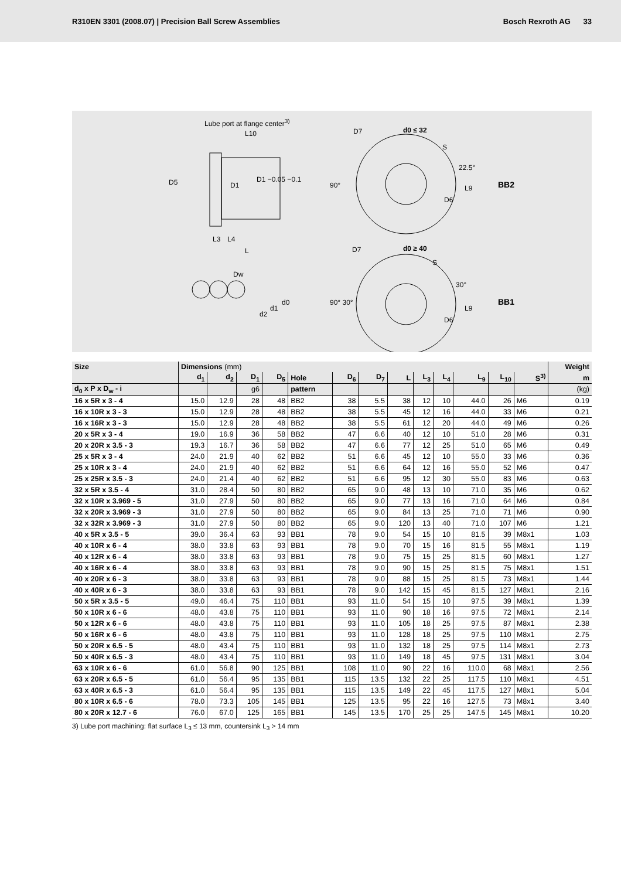R310EN 3301 (2008.07) | Precision Ball Screw Assemblies
Bosch Rexroth AG 33
Lube port at flange center<sup>3)</sup>
L10
D5 D1
D1 −0.05 −0.1
L3 L4
L
D7 d0 ≤ 32
90°
22.5°
S
D6
L9 BB2
D7 d0 ≥ 40
S
90° 30°
30°
D6
L9
BB1
Dw
d2
d1
d0
| Size | Dimensions (mm) | | | | | | | | | | | | | Weight |
| --- | --- | --- | --- | --- | --- | --- | --- | --- | --- | --- | --- | --- | --- | --- |
| | d<sub>1</sub> | d<sub>2</sub> | D<sub>1</sub> | D<sub>5</sub> | Hole | D<sub>6</sub> | D<sub>7</sub> | L | L<sub>3</sub> | L<sub>4</sub> | L<sub>9</sub> | L<sub>10</sub> | S<sup>3)</sup> | m |
| d<sub>0</sub> x P x D<sub>w</sub> - i | | | g6 | | pattern | | | | | | | | | (kg) |
| 16 x 5R x 3 - 4 | 15.0 | 12.9 | 28 | 48 | BB2 | 38 | 5.5 | 38 | 12 | 10 | 44.0 | 26 | M6 | 0.19 |
| 16 x 10R x 3 - 3 | 15.0 | 12.9 | 28 | 48 | BB2 | 38 | 5.5 | 45 | 12 | 16 | 44.0 | 33 | M6 | 0.21 |
| 16 x 16R x 3 - 3 | 15.0 | 12.9 | 28 | 48 | BB2 | 38 | 5.5 | 61 | 12 | 20 | 44.0 | 49 | M6 | 0.26 |
| 20 x 5R x 3 - 4 | 19.0 | 16.9 | 36 | 58 | BB2 | 47 | 6.6 | 40 | 12 | 10 | 51.0 | 28 | M6 | 0.31 |
| 20 x 20R x 3.5 - 3 | 19.3 | 16.7 | 36 | 58 | BB2 | 47 | 6.6 | 77 | 12 | 25 | 51.0 | 65 | M6 | 0.49 |
| 25 x 5R x 3 - 4 | 24.0 | 21.9 | 40 | 62 | BB2 | 51 | 6.6 | 45 | 12 | 10 | 55.0 | 33 | M6 | 0.36 |
| 25 x 10R x 3 - 4 | 24.0 | 21.9 | 40 | 62 | BB2 | 51 | 6.6 | 64 | 12 | 16 | 55.0 | 52 | M6 | 0.47 |
| 25 x 25R x 3.5 - 3 | 24.0 | 21.4 | 40 | 62 | BB2 | 51 | 6.6 | 95 | 12 | 30 | 55.0 | 83 | M6 | 0.63 |
| 32 x 5R x 3.5 - 4 | 31.0 | 28.4 | 50 | 80 | BB2 | 65 | 9.0 | 48 | 13 | 10 | 71.0 | 35 | M6 | 0.62 |
| 32 x 10R x 3.969 - 5 | 31.0 | 27.9 | 50 | 80 | BB2 | 65 | 9.0 | 77 | 13 | 16 | 71.0 | 64 | M6 | 0.84 |
| 32 x 20R x 3.969 - 3 | 31.0 | 27.9 | 50 | 80 | BB2 | 65 | 9.0 | 84 | 13 | 25 | 71.0 | 71 | M6 | 0.90 |
| 32 x 32R x 3.969 - 3 | 31.0 | 27.9 | 50 | 80 | BB2 | 65 | 9.0 | 120 | 13 | 40 | 71.0 | 107 | M6 | 1.21 |
| 40 x 5R x 3.5 - 5 | 39.0 | 36.4 | 63 | 93 | BB1 | 78 | 9.0 | 54 | 15 | 10 | 81.5 | 39 | M8x1 | 1.03 |
| 40 x 10R x 6 - 4 | 38.0 | 33.8 | 63 | 93 | BB1 | 78 | 9.0 | 70 | 15 | 16 | 81.5 | 55 | M8x1 | 1.19 |
| 40 x 12R x 6 - 4 | 38.0 | 33.8 | 63 | 93 | BB1 | 78 | 9.0 | 75 | 15 | 25 | 81.5 | 60 | M8x1 | 1.27 |
| 40 x 16R x 6 - 4 | 38.0 | 33.8 | 63 | 93 | BB1 | 78 | 9.0 | 90 | 15 | 25 | 81.5 | 75 | M8x1 | 1.51 |
| 40 x 20R x 6 - 3 | 38.0 | 33.8 | 63 | 93 | BB1 | 78 | 9.0 | 88 | 15 | 25 | 81.5 | 73 | M8x1 | 1.44 |
| 40 x 40R x 6 - 3 | 38.0 | 33.8 | 63 | 93 | BB1 | 78 | 9.0 | 142 | 15 | 45 | 81.5 | 127 | M8x1 | 2.16 |
| 50 x 5R x 3.5 - 5 | 49.0 | 46.4 | 75 | 110 | BB1 | 93 | 11.0 | 54 | 15 | 10 | 97.5 | 39 | M8x1 | 1.39 |
| 50 x 10R x 6 - 6 | 48.0 | 43.8 | 75 | 110 | BB1 | 93 | 11.0 | 90 | 18 | 16 | 97.5 | 72 | M8x1 | 2.14 |
| 50 x 12R x 6 - 6 | 48.0 | 43.8 | 75 | 110 | BB1 | 93 | 11.0 | 105 | 18 | 25 | 97.5 | 87 | M8x1 | 2.38 |
| 50 x 16R x 6 - 6 | 48.0 | 43.8 | 75 | 110 | BB1 | 93 | 11.0 | 128 | 18 | 25 | 97.5 | 110 | M8x1 | 2.75 |
| 50 x 20R x 6.5 - 5 | 48.0 | 43.4 | 75 | 110 | BB1 | 93 | 11.0 | 132 | 18 | 25 | 97.5 | 114 | M8x1 | 2.73 |
| 50 x 40R x 6.5 - 3 | 48.0 | 43.4 | 75 | 110 | BB1 | 93 | 11.0 | 149 | 18 | 45 | 97.5 | 131 | M8x1 | 3.04 |
| 63 x 10R x 6 - 6 | 61.0 | 56.8 | 90 | 125 | BB1 | 108 | 11.0 | 90 | 22 | 16 | 110.0 | 68 | M8x1 | 2.56 |
| 63 x 20R x 6.5 - 5 | 61.0 | 56.4 | 95 | 135 | BB1 | 115 | 13.5 | 132 | 22 | 25 | 117.5 | 110 | M8x1 | 4.51 |
| 63 x 40R x 6.5 - 3 | 61.0 | 56.4 | 95 | 135 | BB1 | 115 | 13.5 | 149 | 22 | 45 | 117.5 | 127 | M8x1 | 5.04 |
| 80 x 10R x 6.5 - 6 | 78.0 | 73.3 | 105 | 145 | BB1 | 125 | 13.5 | 95 | 22 | 16 | 127.5 | 73 | M8x1 | 3.40 |
| 80 x 20R x 12.7 - 6 | 76.0 | 67.0 | 125 | 165 | BB1 | 145 | 13.5 | 170 | 25 | 25 | 147.5 | 145 | M8x1 | 10.20 |
3) Lube port machining: flat surface L<sub>3</sub> ≤ 13 mm, countersink L<sub>3</sub> > 14 mm